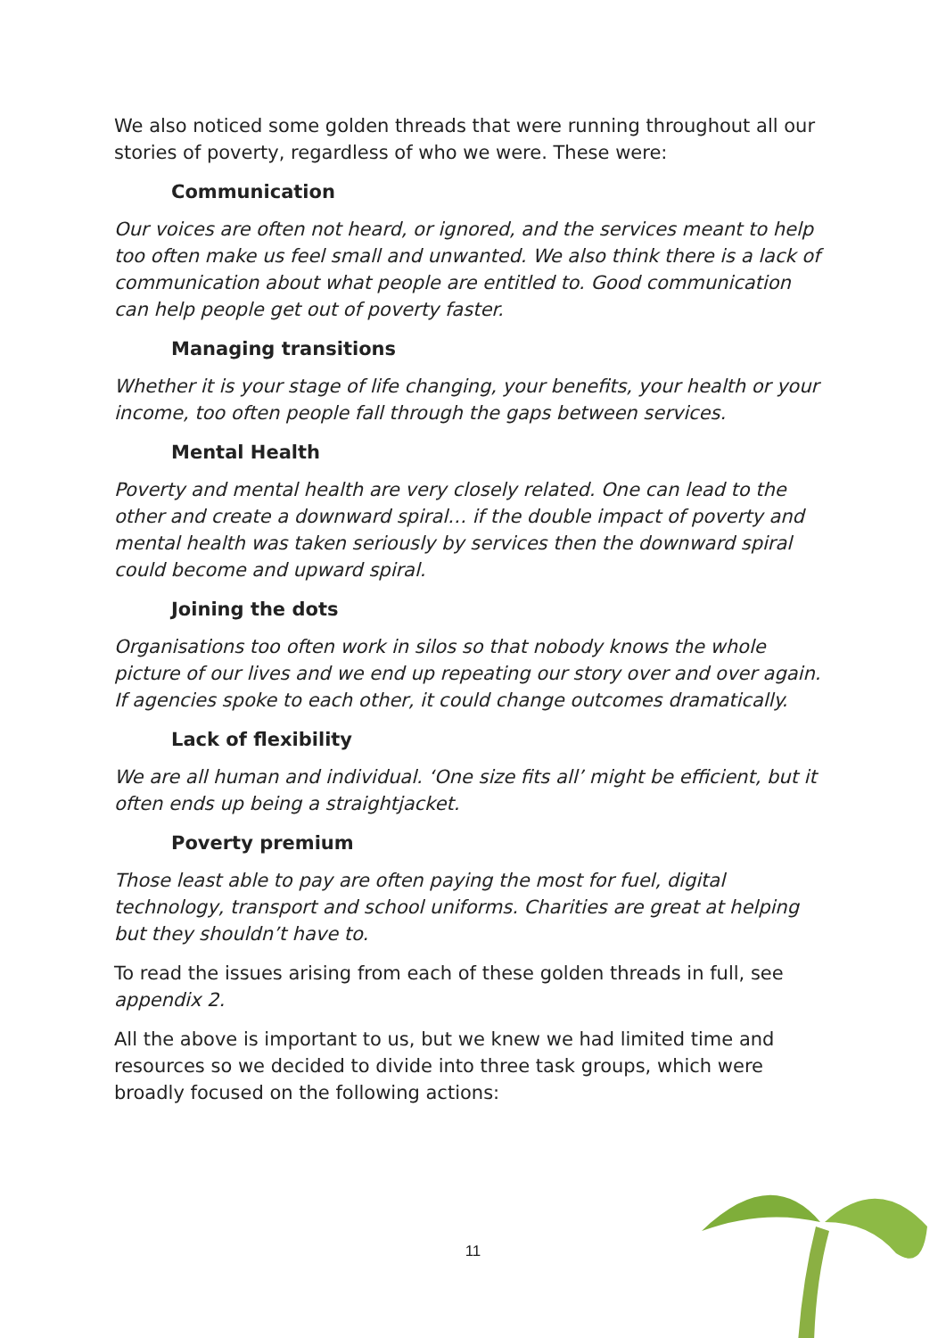We also noticed some golden threads that were running throughout all our stories of poverty, regardless of who we were. These were:
Communication
Our voices are often not heard, or ignored, and the services meant to help too often make us feel small and unwanted. We also think there is a lack of communication about what people are entitled to. Good communication can help people get out of poverty faster.
Managing transitions
Whether it is your stage of life changing, your benefits, your health or your income, too often people fall through the gaps between services.
Mental Health
Poverty and mental health are very closely related. One can lead to the other and create a downward spiral… if the double impact of poverty and mental health was taken seriously by services then the downward spiral could become and upward spiral.
Joining the dots
Organisations too often work in silos so that nobody knows the whole picture of our lives and we end up repeating our story over and over again. If agencies spoke to each other, it could change outcomes dramatically.
Lack of flexibility
We are all human and individual. ‘One size fits all’ might be efficient, but it often ends up being a straightjacket.
Poverty premium
Those least able to pay are often paying the most for fuel, digital technology, transport and school uniforms. Charities are great at helping but they shouldn’t have to.
To read the issues arising from each of these golden threads in full, see appendix 2.
All the above is important to us, but we knew we had limited time and resources so we decided to divide into three task groups, which were broadly focused on the following actions:
11